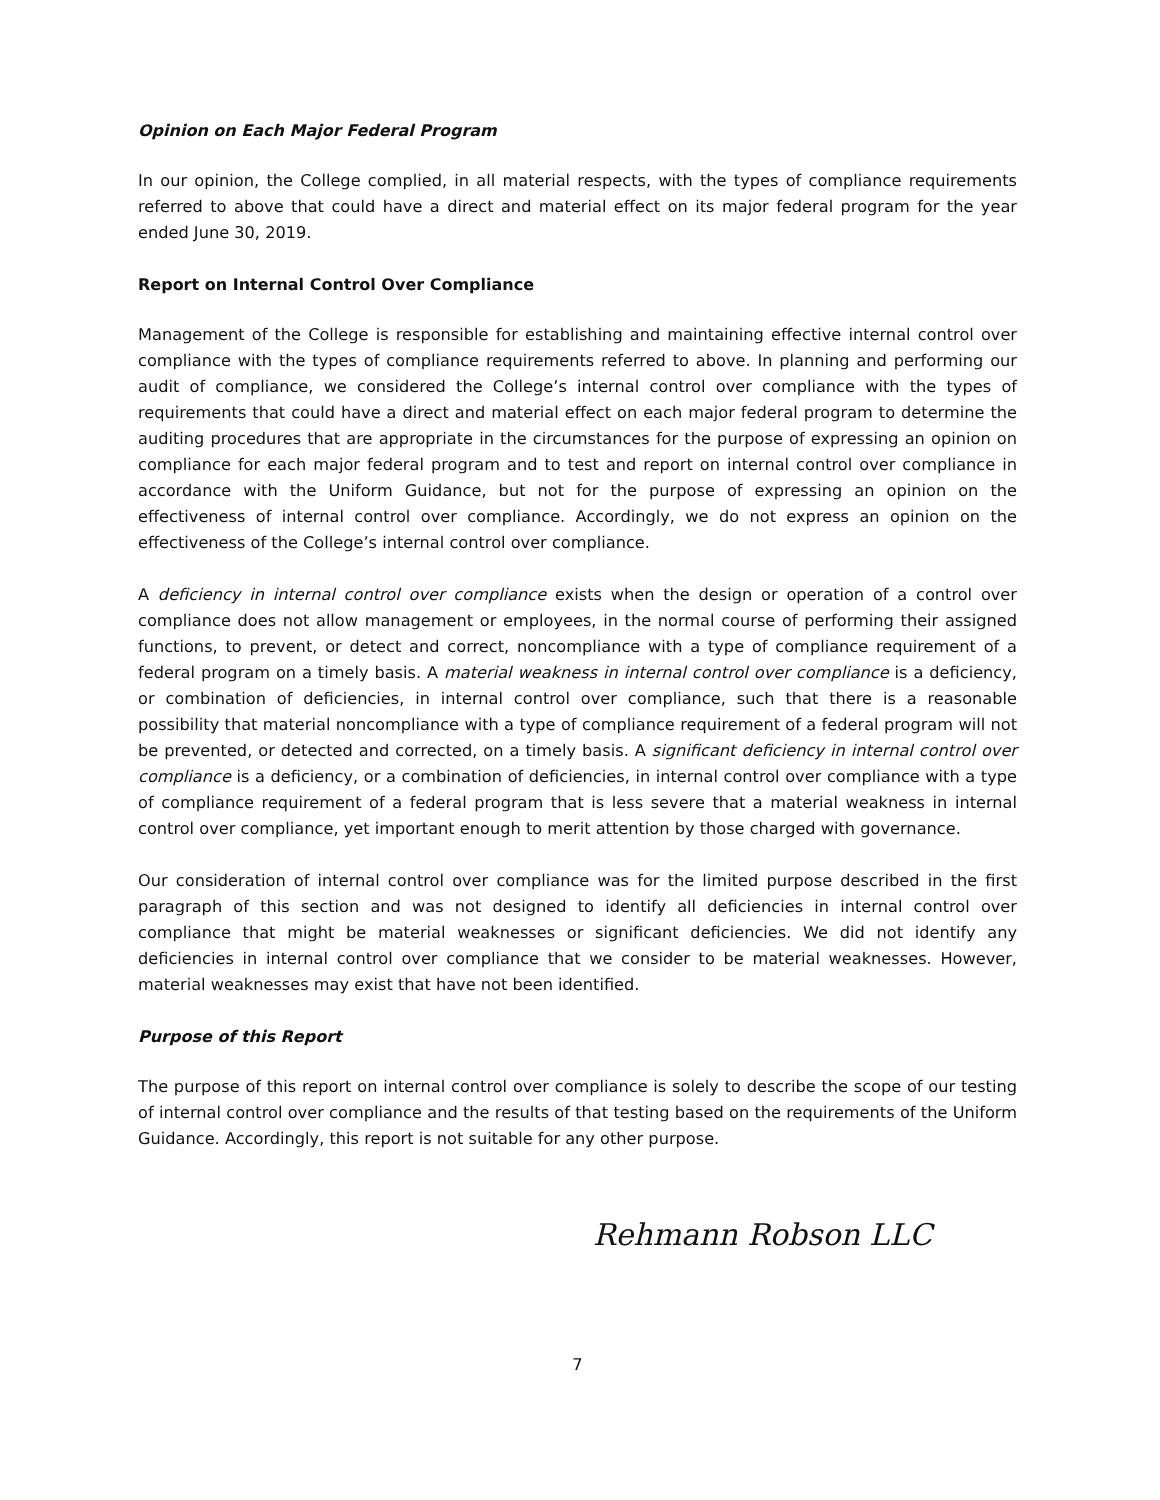Opinion on Each Major Federal Program
In our opinion, the College complied, in all material respects, with the types of compliance requirements referred to above that could have a direct and material effect on its major federal program for the year ended June 30, 2019.
Report on Internal Control Over Compliance
Management of the College is responsible for establishing and maintaining effective internal control over compliance with the types of compliance requirements referred to above. In planning and performing our audit of compliance, we considered the College’s internal control over compliance with the types of requirements that could have a direct and material effect on each major federal program to determine the auditing procedures that are appropriate in the circumstances for the purpose of expressing an opinion on compliance for each major federal program and to test and report on internal control over compliance in accordance with the Uniform Guidance, but not for the purpose of expressing an opinion on the effectiveness of internal control over compliance. Accordingly, we do not express an opinion on the effectiveness of the College’s internal control over compliance.
A deficiency in internal control over compliance exists when the design or operation of a control over compliance does not allow management or employees, in the normal course of performing their assigned functions, to prevent, or detect and correct, noncompliance with a type of compliance requirement of a federal program on a timely basis. A material weakness in internal control over compliance is a deficiency, or combination of deficiencies, in internal control over compliance, such that there is a reasonable possibility that material noncompliance with a type of compliance requirement of a federal program will not be prevented, or detected and corrected, on a timely basis. A significant deficiency in internal control over compliance is a deficiency, or a combination of deficiencies, in internal control over compliance with a type of compliance requirement of a federal program that is less severe that a material weakness in internal control over compliance, yet important enough to merit attention by those charged with governance.
Our consideration of internal control over compliance was for the limited purpose described in the first paragraph of this section and was not designed to identify all deficiencies in internal control over compliance that might be material weaknesses or significant deficiencies. We did not identify any deficiencies in internal control over compliance that we consider to be material weaknesses. However, material weaknesses may exist that have not been identified.
Purpose of this Report
The purpose of this report on internal control over compliance is solely to describe the scope of our testing of internal control over compliance and the results of that testing based on the requirements of the Uniform Guidance. Accordingly, this report is not suitable for any other purpose.
Rehmann Robson LLC
7